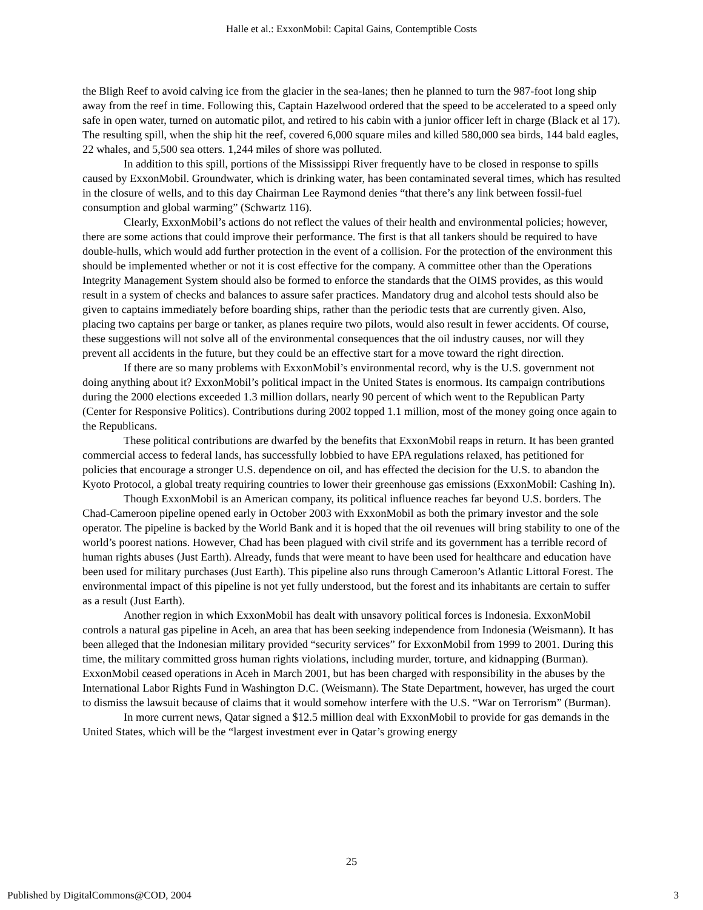Halle et al.: ExxonMobil: Capital Gains, Contemptible Costs
the Bligh Reef to avoid calving ice from the glacier in the sea-lanes; then he planned to turn the 987-foot long ship away from the reef in time. Following this, Captain Hazelwood ordered that the speed to be accelerated to a speed only safe in open water, turned on automatic pilot, and retired to his cabin with a junior officer left in charge (Black et al 17). The resulting spill, when the ship hit the reef, covered 6,000 square miles and killed 580,000 sea birds, 144 bald eagles, 22 whales, and 5,500 sea otters. 1,244 miles of shore was polluted.
In addition to this spill, portions of the Mississippi River frequently have to be closed in response to spills caused by ExxonMobil. Groundwater, which is drinking water, has been contaminated several times, which has resulted in the closure of wells, and to this day Chairman Lee Raymond denies “that there’s any link between fossil-fuel consumption and global warming” (Schwartz 116).
Clearly, ExxonMobil’s actions do not reflect the values of their health and environmental policies; however, there are some actions that could improve their performance. The first is that all tankers should be required to have double-hulls, which would add further protection in the event of a collision. For the protection of the environment this should be implemented whether or not it is cost effective for the company. A committee other than the Operations Integrity Management System should also be formed to enforce the standards that the OIMS provides, as this would result in a system of checks and balances to assure safer practices. Mandatory drug and alcohol tests should also be given to captains immediately before boarding ships, rather than the periodic tests that are currently given. Also, placing two captains per barge or tanker, as planes require two pilots, would also result in fewer accidents. Of course, these suggestions will not solve all of the environmental consequences that the oil industry causes, nor will they prevent all accidents in the future, but they could be an effective start for a move toward the right direction.
If there are so many problems with ExxonMobil’s environmental record, why is the U.S. government not doing anything about it? ExxonMobil’s political impact in the United States is enormous. Its campaign contributions during the 2000 elections exceeded 1.3 million dollars, nearly 90 percent of which went to the Republican Party (Center for Responsive Politics). Contributions during 2002 topped 1.1 million, most of the money going once again to the Republicans.
These political contributions are dwarfed by the benefits that ExxonMobil reaps in return. It has been granted commercial access to federal lands, has successfully lobbied to have EPA regulations relaxed, has petitioned for policies that encourage a stronger U.S. dependence on oil, and has effected the decision for the U.S. to abandon the Kyoto Protocol, a global treaty requiring countries to lower their greenhouse gas emissions (ExxonMobil: Cashing In).
Though ExxonMobil is an American company, its political influence reaches far beyond U.S. borders. The Chad-Cameroon pipeline opened early in October 2003 with ExxonMobil as both the primary investor and the sole operator. The pipeline is backed by the World Bank and it is hoped that the oil revenues will bring stability to one of the world’s poorest nations. However, Chad has been plagued with civil strife and its government has a terrible record of human rights abuses (Just Earth). Already, funds that were meant to have been used for healthcare and education have been used for military purchases (Just Earth). This pipeline also runs through Cameroon’s Atlantic Littoral Forest. The environmental impact of this pipeline is not yet fully understood, but the forest and its inhabitants are certain to suffer as a result (Just Earth).
Another region in which ExxonMobil has dealt with unsavory political forces is Indonesia. ExxonMobil controls a natural gas pipeline in Aceh, an area that has been seeking independence from Indonesia (Weismann). It has been alleged that the Indonesian military provided “security services” for ExxonMobil from 1999 to 2001. During this time, the military committed gross human rights violations, including murder, torture, and kidnapping (Burman). ExxonMobil ceased operations in Aceh in March 2001, but has been charged with responsibility in the abuses by the International Labor Rights Fund in Washington D.C. (Weismann). The State Department, however, has urged the court to dismiss the lawsuit because of claims that it would somehow interfere with the U.S. “War on Terrorism” (Burman).
In more current news, Qatar signed a $12.5 million deal with ExxonMobil to provide for gas demands in the United States, which will be the “largest investment ever in Qatar’s growing energy
25
Published by DigitalCommons@COD, 2004 3